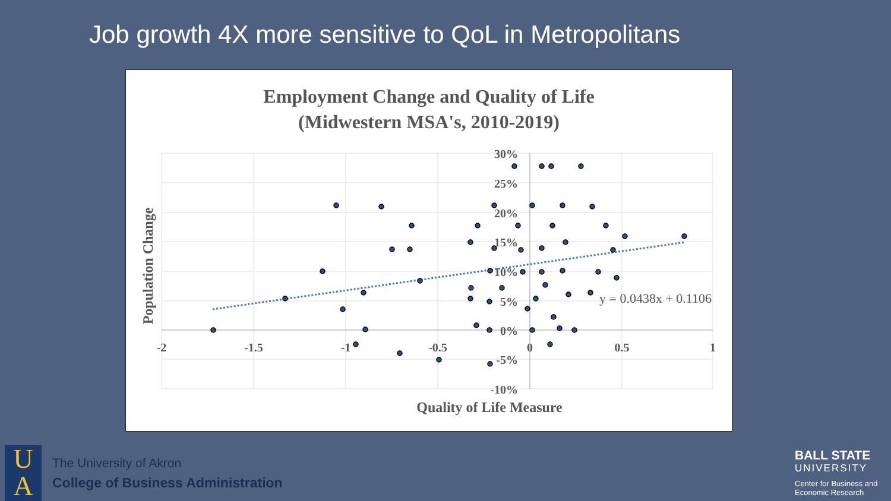Job growth 4X more sensitive to QoL in Metropolitans
Employment Change and Quality of Life
(Midwestern MSA's, 2010-2019)
30%
25%
20%
15%
10%
5%
0%
-5%
-10%
-2
-1.5
-1
-0.5
0
0.5
1
Quality of Life Measure
Population Change
y = 0.0438x + 0.1106
U
A
The University of Akron
College of Business Administration
BALL STATE
UNIVERSITY
Center for Business and Economic Research